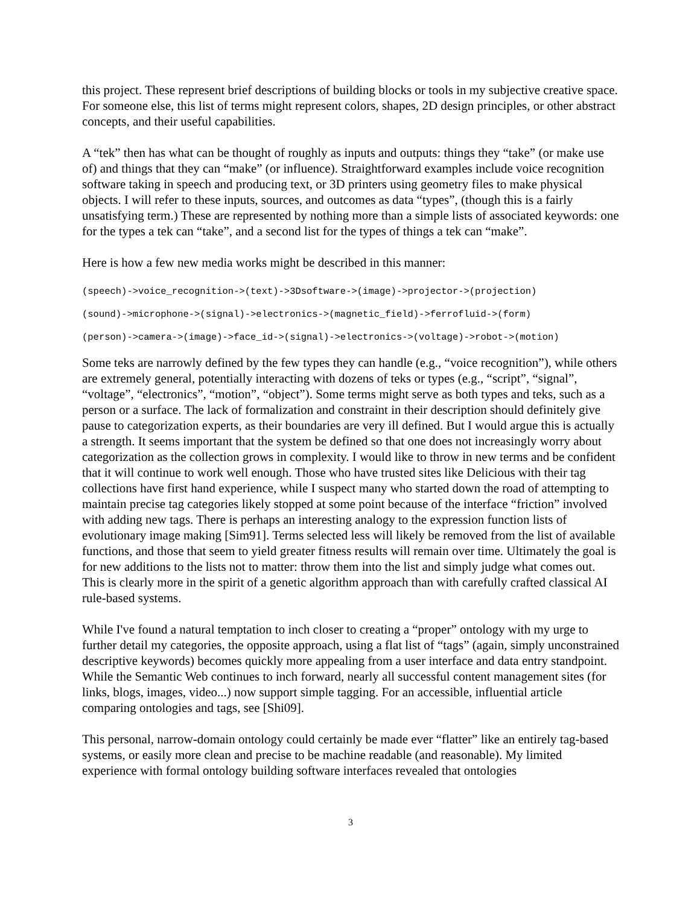this project. These represent brief descriptions of building blocks or tools in my subjective creative space. For someone else, this list of terms might represent colors, shapes, 2D design principles, or other abstract concepts, and their useful capabilities.
A “tek” then has what can be thought of roughly as inputs and outputs: things they “take” (or make use of) and things that they can “make” (or influence). Straightforward examples include voice recognition software taking in speech and producing text, or 3D printers using geometry files to make physical objects. I will refer to these inputs, sources, and outcomes as data “types”, (though this is a fairly unsatisfying term.) These are represented by nothing more than a simple lists of associated keywords: one for the types a tek can “take”, and a second list for the types of things a tek can “make”.
Here is how a few new media works might be described in this manner:
(speech)->voice_recognition->(text)->3Dsoftware->(image)->projector->(projection)
(sound)->microphone->(signal)->electronics->(magnetic_field)->ferrofluid->(form)
(person)->camera->(image)->face_id->(signal)->electronics->(voltage)->robot->(motion)
Some teks are narrowly defined by the few types they can handle (e.g., “voice recognition”), while others are extremely general, potentially interacting with dozens of teks or types (e.g., “script”, “signal”, “voltage”, “electronics”, “motion”, “object”). Some terms might serve as both types and teks, such as a person or a surface. The lack of formalization and constraint in their description should definitely give pause to categorization experts, as their boundaries are very ill defined. But I would argue this is actually a strength. It seems important that the system be defined so that one does not increasingly worry about categorization as the collection grows in complexity. I would like to throw in new terms and be confident that it will continue to work well enough. Those who have trusted sites like Delicious with their tag collections have first hand experience, while I suspect many who started down the road of attempting to maintain precise tag categories likely stopped at some point because of the interface “friction” involved with adding new tags. There is perhaps an interesting analogy to the expression function lists of evolutionary image making [Sim91]. Terms selected less will likely be removed from the list of available functions, and those that seem to yield greater fitness results will remain over time. Ultimately the goal is for new additions to the lists not to matter: throw them into the list and simply judge what comes out. This is clearly more in the spirit of a genetic algorithm approach than with carefully crafted classical AI rule-based systems.
While I've found a natural temptation to inch closer to creating a “proper” ontology with my urge to further detail my categories, the opposite approach, using a flat list of “tags” (again, simply unconstrained descriptive keywords) becomes quickly more appealing from a user interface and data entry standpoint. While the Semantic Web continues to inch forward, nearly all successful content management sites (for links, blogs, images, video...) now support simple tagging. For an accessible, influential article comparing ontologies and tags, see [Shi09].
This personal, narrow-domain ontology could certainly be made ever “flatter” like an entirely tag-based systems, or easily more clean and precise to be machine readable (and reasonable). My limited experience with formal ontology building software interfaces revealed that ontologies
3